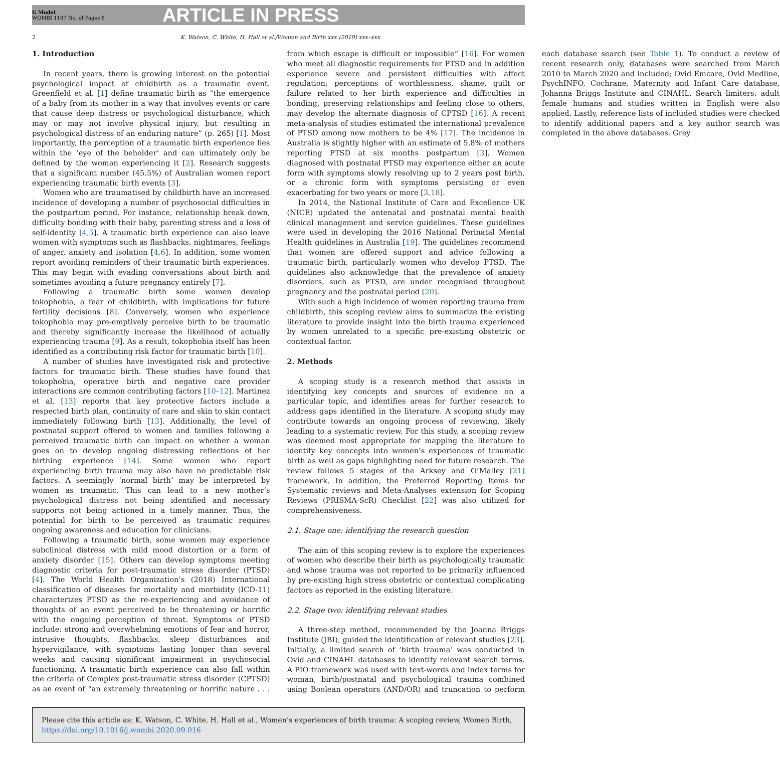G Model
WOMBI 1187 No. of Pages 8
ARTICLE IN PRESS
2 K. Watson, C. White, H. Hall et al./Women and Birth xxx (2019) xxx–xxx
1. Introduction
In recent years, there is growing interest on the potential psychological impact of childbirth as a traumatic event. Greenfield et al. [1] define traumatic birth as “the emergence of a baby from its mother in a way that involves events or care that cause deep distress or psychological disturbance, which may or may not involve physical injury, but resulting in psychological distress of an enduring nature” (p. 265) [1]. Most importantly, the perception of a traumatic birth experience lies within the ‘eye of the beholder’ and can ultimately only be defined by the woman experiencing it [2]. Research suggests that a significant number (45.5%) of Australian women report experiencing traumatic birth events [3].
Women who are traumatised by childbirth have an increased incidence of developing a number of psychosocial difficulties in the postpartum period. For instance, relationship break down, difficulty bonding with their baby, parenting stress and a loss of self-identity [4,5]. A traumatic birth experience can also leave women with symptoms such as flashbacks, nightmares, feelings of anger, anxiety and isolation [4,6]. In addition, some women report avoiding reminders of their traumatic birth experiences. This may begin with evading conversations about birth and sometimes avoiding a future pregnancy entirely [7].
Following a traumatic birth some women develop tokophobia, a fear of childbirth, with implications for future fertility decisions [8]. Conversely, women who experience tokophobia may pre-emptively perceive birth to be traumatic and thereby significantly increase the likelihood of actually experiencing trauma [9]. As a result, tokophobia itself has been identified as a contributing risk factor for traumatic birth [10].
A number of studies have investigated risk and protective factors for traumatic birth. These studies have found that tokophobia, operative birth and negative care provider interactions are common contributing factors [10–12]. Martinez et al. [13] reports that key protective factors include a respected birth plan, continuity of care and skin to skin contact immediately following birth [13]. Additionally, the level of postnatal support offered to women and families following a perceived traumatic birth can impact on whether a woman goes on to develop ongoing distressing reflections of her birthing experience [14]. Some women who report experiencing birth trauma may also have no predictable risk factors. A seemingly ‘normal birth’ may be interpreted by women as traumatic. This can lead to a new mother’s psychological distress not being identified and necessary supports not being actioned in a timely manner. Thus, the potential for birth to be perceived as traumatic requires ongoing awareness and education for clinicians.
Following a traumatic birth, some women may experience subclinical distress with mild mood distortion or a form of anxiety disorder [15]. Others can develop symptoms meeting diagnostic criteria for post-traumatic stress disorder (PTSD) [4]. The World Health Organization’s (2018) International classification of diseases for mortality and morbidity (ICD-11) characterizes PTSD as the re-experiencing and avoidance of thoughts of an event perceived to be threatening or horrific with the ongoing perception of threat. Symptoms of PTSD include: strong and overwhelming emotions of fear and horror, intrusive thoughts, flashbacks, sleep disturbances and hypervigilance, with symptoms lasting longer than several weeks and causing significant impairment in psychosocial functioning. A traumatic birth experience can also fall within the criteria of Complex post-traumatic stress disorder (CPTSD) as an event of “an extremely threatening or horrific nature . . . from which escape is difficult or impossible” [16]. For women who meet all diagnostic requirements for PTSD and in addition experience severe and persistent difficulties with affect regulation; perceptions of worthlessness, shame, guilt or failure related to her birth experience and difficulties in bonding, preserving relationships and feeling close to others, may develop the alternate diagnosis of CPTSD [16]. A recent meta-analysis of studies estimated the international prevalence of PTSD among new mothers to be 4% [17]. The incidence in Australia is slightly higher with an estimate of 5.8% of mothers reporting PTSD at six months postpartum [3]. Women diagnosed with postnatal PTSD may experience either an acute form with symptoms slowly resolving up to 2 years post birth, or a chronic form with symptoms persisting or even exacerbating for two years or more [3,18].
In 2014, the National Institute of Care and Excellence UK (NICE) updated the antenatal and postnatal mental health clinical management and service guidelines. These guidelines were used in developing the 2016 National Perinatal Mental Health guidelines in Australia [19]. The guidelines recommend that women are offered support and advice following a traumatic birth, particularly women who develop PTSD. The guidelines also acknowledge that the prevalence of anxiety disorders, such as PTSD, are under recognised throughout pregnancy and the postnatal period [20].
With such a high incidence of women reporting trauma from childbirth, this scoping review aims to summarize the existing literature to provide insight into the birth trauma experienced by women unrelated to a specific pre-existing obstetric or contextual factor.
2. Methods
A scoping study is a research method that assists in identifying key concepts and sources of evidence on a particular topic, and identifies areas for further research to address gaps identified in the literature. A scoping study may contribute towards an ongoing process of reviewing, likely leading to a systematic review. For this study, a scoping review was deemed most appropriate for mapping the literature to identify key concepts into women’s experiences of traumatic birth as well as gaps highlighting need for future research. The review follows 5 stages of the Arksey and O’Malley [21] framework. In addition, the Preferred Reporting Items for Systematic reviews and Meta-Analyses extension for Scoping Reviews (PRISMA-ScR) Checklist [22] was also utilized for comprehensiveness.
2.1. Stage one: identifying the research question
The aim of this scoping review is to explore the experiences of women who describe their birth as psychologically traumatic and whose trauma was not reported to be primarily influenced by pre-existing high stress obstetric or contextual complicating factors as reported in the existing literature.
2.2. Stage two: identifying relevant studies
A three-step method, recommended by the Joanna Briggs Institute (JBI), guided the identification of relevant studies [23]. Initially, a limited search of ‘birth trauma’ was conducted in Ovid and CINAHL databases to identify relevant search terms. A PIO framework was used with text-words and index terms for woman, birth/postnatal and psychological trauma combined using Boolean operators (AND/OR) and truncation to perform each database search (see Table 1). To conduct a review of recent research only, databases were searched from March 2010 to March 2020 and included; Ovid Emcare, Ovid Medline, PsychINFO, Cochrane, Maternity and Infant Care database, Johanna Briggs Institute and CINAHL. Search limiters: adult female humans and studies written in English were also applied. Lastly, reference lists of included studies were checked to identify additional papers and a key author search was completed in the above databases. Grey
Please cite this article as: K. Watson, C. White, H. Hall et al., Women’s experiences of birth trauma: A scoping review, Women Birth, https://doi.org/10.1016/j.wombi.2020.09.016